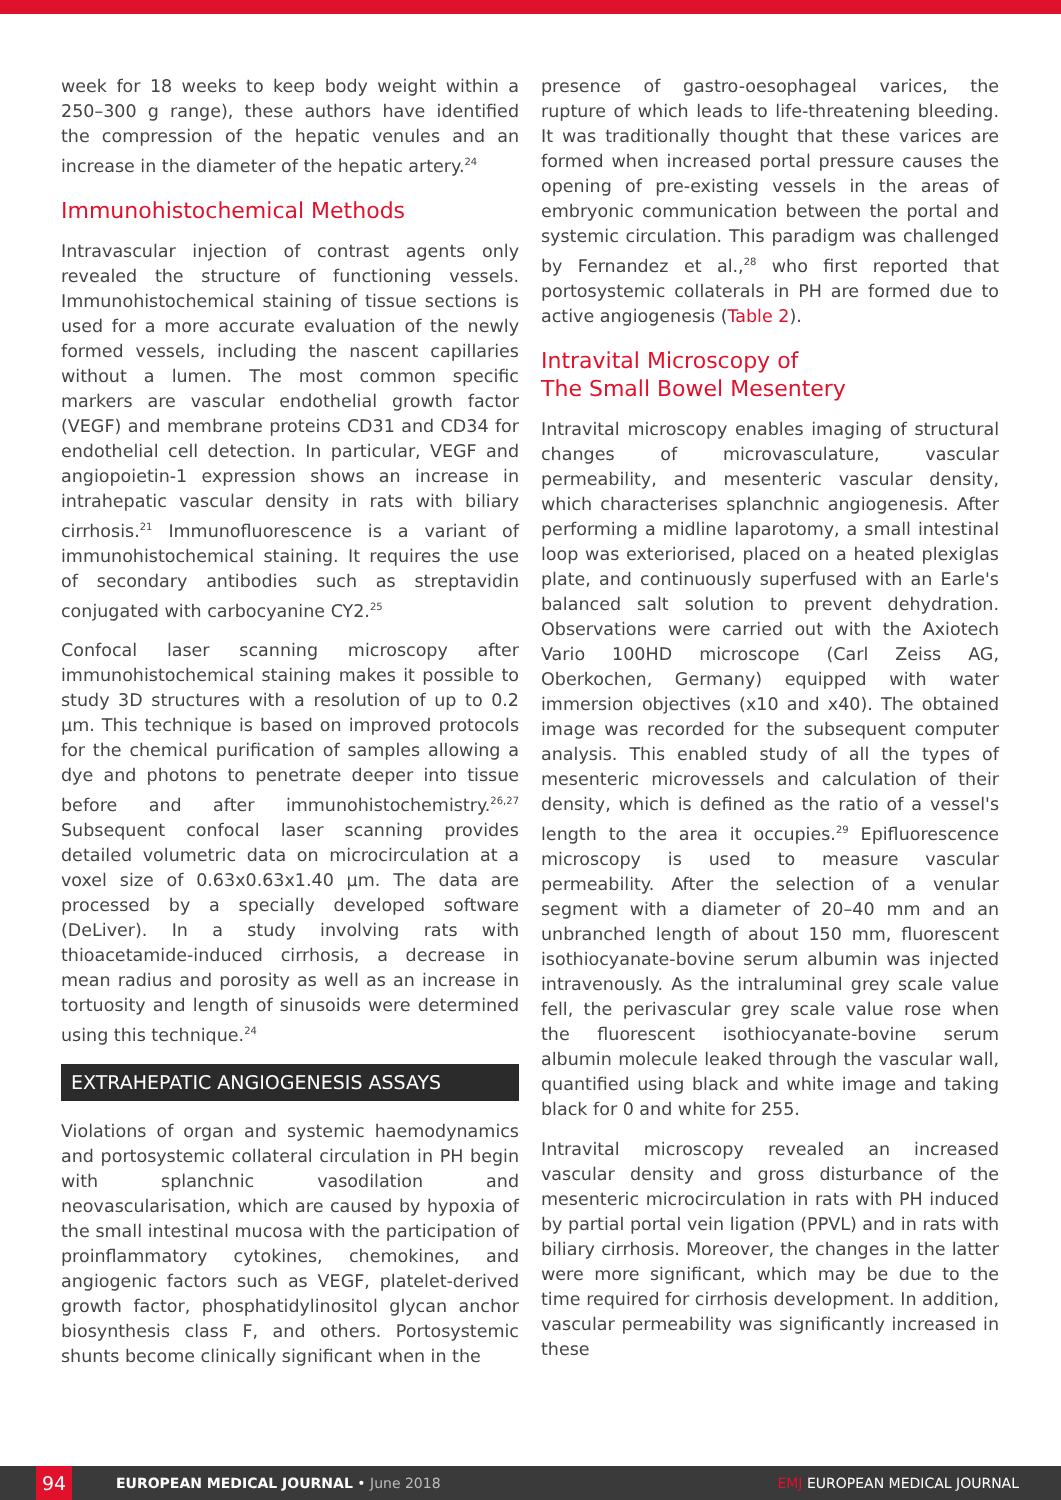week for 18 weeks to keep body weight within a 250–300 g range), these authors have identified the compression of the hepatic venules and an increase in the diameter of the hepatic artery.<sup>24</sup>
Immunohistochemical Methods
Intravascular injection of contrast agents only revealed the structure of functioning vessels. Immunohistochemical staining of tissue sections is used for a more accurate evaluation of the newly formed vessels, including the nascent capillaries without a lumen. The most common specific markers are vascular endothelial growth factor (VEGF) and membrane proteins CD31 and CD34 for endothelial cell detection. In particular, VEGF and angiopoietin-1 expression shows an increase in intrahepatic vascular density in rats with biliary cirrhosis.<sup>21</sup> Immunofluorescence is a variant of immunohistochemical staining. It requires the use of secondary antibodies such as streptavidin conjugated with carbocyanine CY2.<sup>25</sup>
Confocal laser scanning microscopy after immunohistochemical staining makes it possible to study 3D structures with a resolution of up to 0.2 µm. This technique is based on improved protocols for the chemical purification of samples allowing a dye and photons to penetrate deeper into tissue before and after immunohistochemistry.<sup>26,27</sup> Subsequent confocal laser scanning provides detailed volumetric data on microcirculation at a voxel size of 0.63x0.63x1.40 µm. The data are processed by a specially developed software (DeLiver). In a study involving rats with thioacetamide-induced cirrhosis, a decrease in mean radius and porosity as well as an increase in tortuosity and length of sinusoids were determined using this technique.<sup>24</sup>
EXTRAHEPATIC ANGIOGENESIS ASSAYS
Violations of organ and systemic haemodynamics and portosystemic collateral circulation in PH begin with splanchnic vasodilation and neovascularisation, which are caused by hypoxia of the small intestinal mucosa with the participation of proinflammatory cytokines, chemokines, and angiogenic factors such as VEGF, platelet-derived growth factor, phosphatidylinositol glycan anchor biosynthesis class F, and others. Portosystemic shunts become clinically significant when in the
presence of gastro-oesophageal varices, the rupture of which leads to life-threatening bleeding. It was traditionally thought that these varices are formed when increased portal pressure causes the opening of pre-existing vessels in the areas of embryonic communication between the portal and systemic circulation. This paradigm was challenged by Fernandez et al.,<sup>28</sup> who first reported that portosystemic collaterals in PH are formed due to active angiogenesis (Table 2).
Intravital Microscopy of
The Small Bowel Mesentery
Intravital microscopy enables imaging of structural changes of microvasculature, vascular permeability, and mesenteric vascular density, which characterises splanchnic angiogenesis. After performing a midline laparotomy, a small intestinal loop was exteriorised, placed on a heated plexiglas plate, and continuously superfused with an Earle's balanced salt solution to prevent dehydration. Observations were carried out with the Axiotech Vario 100HD microscope (Carl Zeiss AG, Oberkochen, Germany) equipped with water immersion objectives (x10 and x40). The obtained image was recorded for the subsequent computer analysis. This enabled study of all the types of mesenteric microvessels and calculation of their density, which is defined as the ratio of a vessel's length to the area it occupies.<sup>29</sup> Epifluorescence microscopy is used to measure vascular permeability. After the selection of a venular segment with a diameter of 20–40 mm and an unbranched length of about 150 mm, fluorescent isothiocyanate-bovine serum albumin was injected intravenously. As the intraluminal grey scale value fell, the perivascular grey scale value rose when the fluorescent isothiocyanate-bovine serum albumin molecule leaked through the vascular wall, quantified using black and white image and taking black for 0 and white for 255.
Intravital microscopy revealed an increased vascular density and gross disturbance of the mesenteric microcirculation in rats with PH induced by partial portal vein ligation (PPVL) and in rats with biliary cirrhosis. Moreover, the changes in the latter were more significant, which may be due to the time required for cirrhosis development. In addition, vascular permeability was significantly increased in these
94
EUROPEAN MEDICAL JOURNAL • June 2018
EMJ EUROPEAN MEDICAL JOURNAL